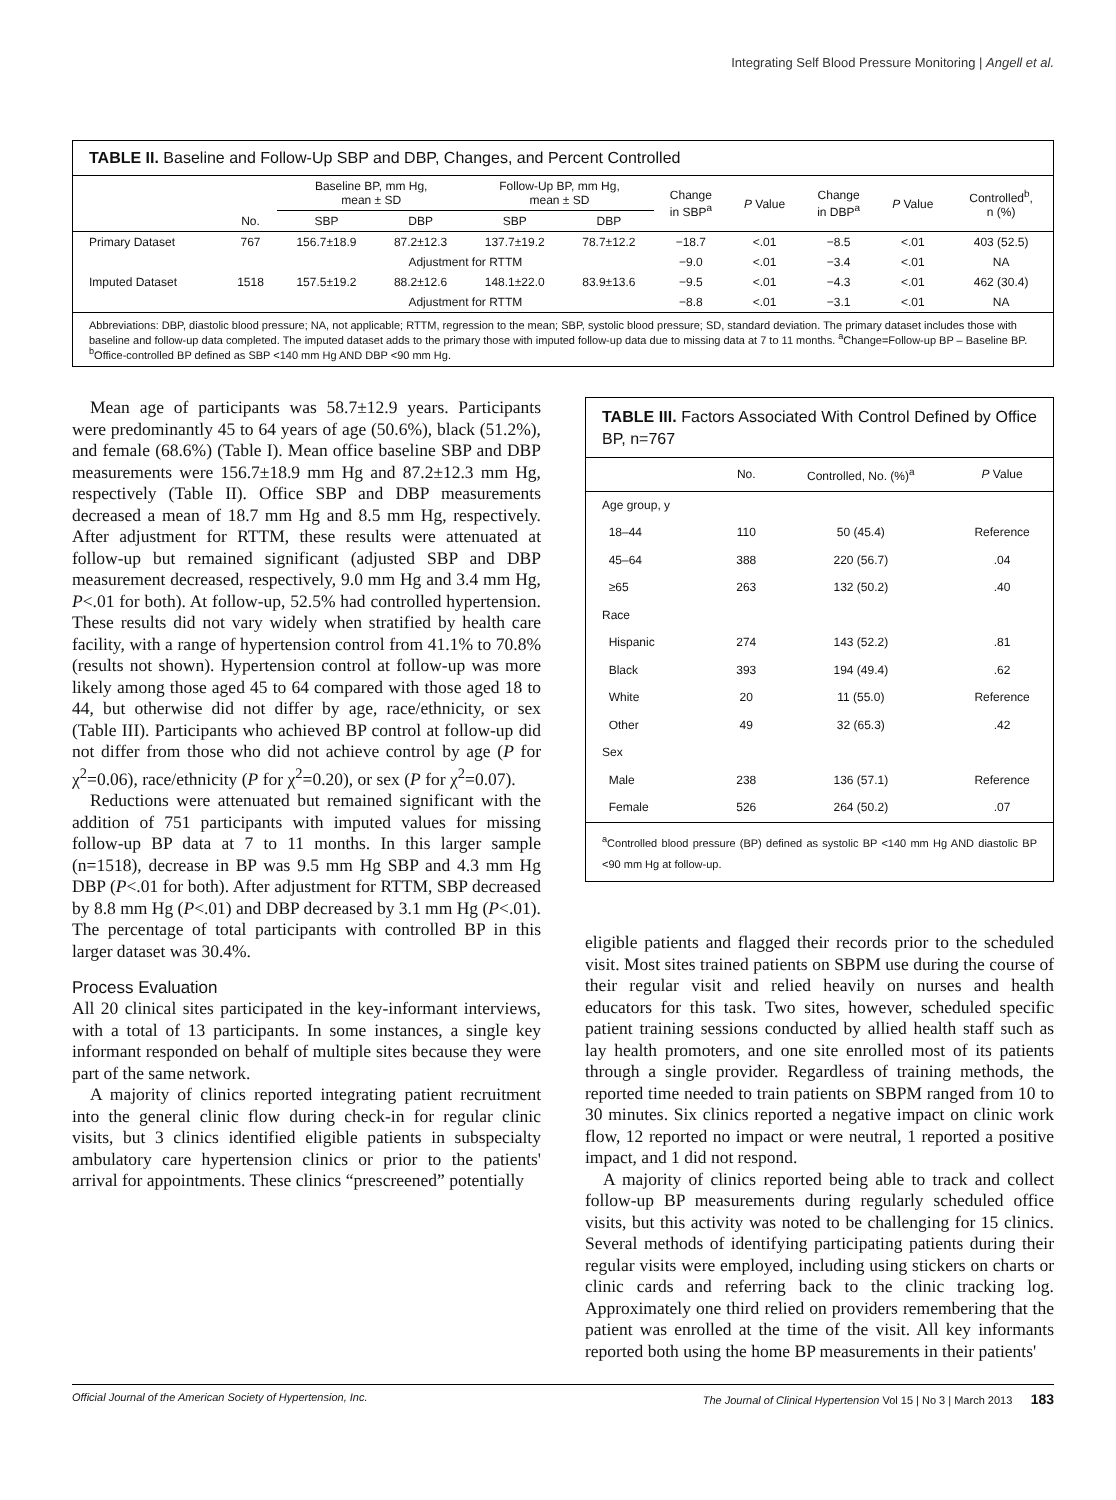Integrating Self Blood Pressure Monitoring | Angell et al.
TABLE II. Baseline and Follow-Up SBP and DBP, Changes, and Percent Controlled
| | | Baseline BP, mm Hg, mean ± SD | | Follow-Up BP, mm Hg, mean ± SD | | Change in SBP<sup>a</sup> | P Value | Change in DBP<sup>a</sup> | P Value | Controlled<sup>b</sup>, n (%) |
| --- | --- | --- | --- | --- | --- | --- | --- | --- | --- | --- |
| | No. | SBP | DBP | SBP | DBP | | | | | |
| Primary Dataset | 767 | 156.7±18.9 | 87.2±12.3 | 137.7±19.2 | 78.7±12.2 | −18.7 | <.01 | −8.5 | <.01 | 403 (52.5) |
| | | Adjustment for RTTM | | | | −9.0 | <.01 | −3.4 | <.01 | NA |
| Imputed Dataset | 1518 | 157.5±19.2 | 88.2±12.6 | 148.1±22.0 | 83.9±13.6 | −9.5 | <.01 | −4.3 | <.01 | 462 (30.4) |
| | | Adjustment for RTTM | | | | −8.8 | <.01 | −3.1 | <.01 | NA |
Abbreviations: DBP, diastolic blood pressure; NA, not applicable; RTTM, regression to the mean; SBP, systolic blood pressure; SD, standard deviation. The primary dataset includes those with baseline and follow-up data completed. The imputed dataset adds to the primary those with imputed follow-up data due to missing data at 7 to 11 months. <sup>a</sup>Change=Follow-up BP – Baseline BP. <sup>b</sup>Office-controlled BP defined as SBP <140 mm Hg AND DBP <90 mm Hg.
Mean age of participants was 58.7±12.9 years. Participants were predominantly 45 to 64 years of age (50.6%), black (51.2%), and female (68.6%) (Table I). Mean office baseline SBP and DBP measurements were 156.7±18.9 mm Hg and 87.2±12.3 mm Hg, respectively (Table II). Office SBP and DBP measurements decreased a mean of 18.7 mm Hg and 8.5 mm Hg, respectively. After adjustment for RTTM, these results were attenuated at follow-up but remained significant (adjusted SBP and DBP measurement decreased, respectively, 9.0 mm Hg and 3.4 mm Hg, P<.01 for both). At follow-up, 52.5% had controlled hypertension. These results did not vary widely when stratified by health care facility, with a range of hypertension control from 41.1% to 70.8% (results not shown). Hypertension control at follow-up was more likely among those aged 45 to 64 compared with those aged 18 to 44, but otherwise did not differ by age, race/ethnicity, or sex (Table III). Participants who achieved BP control at follow-up did not differ from those who did not achieve control by age (P for χ<sup>2</sup>=0.06), race/ethnicity (P for χ<sup>2</sup>=0.20), or sex (P for χ<sup>2</sup>=0.07).
Reductions were attenuated but remained significant with the addition of 751 participants with imputed values for missing follow-up BP data at 7 to 11 months. In this larger sample (n=1518), decrease in BP was 9.5 mm Hg SBP and 4.3 mm Hg DBP (P<.01 for both). After adjustment for RTTM, SBP decreased by 8.8 mm Hg (P<.01) and DBP decreased by 3.1 mm Hg (P<.01). The percentage of total participants with controlled BP in this larger dataset was 30.4%.
Process Evaluation
All 20 clinical sites participated in the key-informant interviews, with a total of 13 participants. In some instances, a single key informant responded on behalf of multiple sites because they were part of the same network.
A majority of clinics reported integrating patient recruitment into the general clinic flow during check-in for regular clinic visits, but 3 clinics identified eligible patients in subspecialty ambulatory care hypertension clinics or prior to the patients' arrival for appointments. These clinics “prescreened” potentially
TABLE III. Factors Associated With Control Defined by Office BP, n=767
| | No. | Controlled, No. (%)<sup>a</sup> | P Value |
| --- | --- | --- | --- |
| Age group, y | | | |
| 18–44 | 110 | 50 (45.4) | Reference |
| 45–64 | 388 | 220 (56.7) | .04 |
| ≥65 | 263 | 132 (50.2) | .40 |
| Race | | | |
| Hispanic | 274 | 143 (52.2) | .81 |
| Black | 393 | 194 (49.4) | .62 |
| White | 20 | 11 (55.0) | Reference |
| Other | 49 | 32 (65.3) | .42 |
| Sex | | | |
| Male | 238 | 136 (57.1) | Reference |
| Female | 526 | 264 (50.2) | .07 |
<sup>a</sup> Controlled blood pressure (BP) defined as systolic BP <140 mm Hg AND diastolic BP <90 mm Hg at follow-up.
eligible patients and flagged their records prior to the scheduled visit. Most sites trained patients on SBPM use during the course of their regular visit and relied heavily on nurses and health educators for this task. Two sites, however, scheduled specific patient training sessions conducted by allied health staff such as lay health promoters, and one site enrolled most of its patients through a single provider. Regardless of training methods, the reported time needed to train patients on SBPM ranged from 10 to 30 minutes. Six clinics reported a negative impact on clinic work flow, 12 reported no impact or were neutral, 1 reported a positive impact, and 1 did not respond.
A majority of clinics reported being able to track and collect follow-up BP measurements during regularly scheduled office visits, but this activity was noted to be challenging for 15 clinics. Several methods of identifying participating patients during their regular visits were employed, including using stickers on charts or clinic cards and referring back to the clinic tracking log. Approximately one third relied on providers remembering that the patient was enrolled at the time of the visit. All key informants reported both using the home BP measurements in their patients'
Official Journal of the American Society of Hypertension, Inc. The Journal of Clinical Hypertension Vol 15 | No 3 | March 2013 183